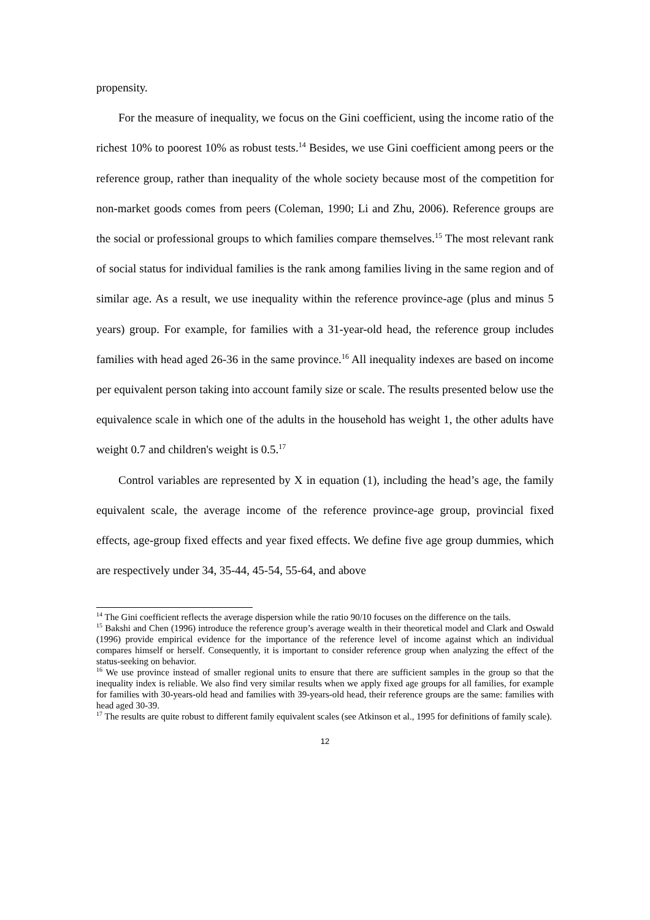propensity.
For the measure of inequality, we focus on the Gini coefficient, using the income ratio of the richest 10% to poorest 10% as robust tests.<sup>14</sup> Besides, we use Gini coefficient among peers or the reference group, rather than inequality of the whole society because most of the competition for non-market goods comes from peers (Coleman, 1990; Li and Zhu, 2006). Reference groups are the social or professional groups to which families compare themselves.<sup>15</sup> The most relevant rank of social status for individual families is the rank among families living in the same region and of similar age. As a result, we use inequality within the reference province-age (plus and minus 5 years) group. For example, for families with a 31-year-old head, the reference group includes families with head aged 26-36 in the same province.<sup>16</sup> All inequality indexes are based on income per equivalent person taking into account family size or scale. The results presented below use the equivalence scale in which one of the adults in the household has weight 1, the other adults have weight 0.7 and children's weight is 0.5.<sup>17</sup>
Control variables are represented by X in equation (1), including the head’s age, the family equivalent scale, the average income of the reference province-age group, provincial fixed effects, age-group fixed effects and year fixed effects. We define five age group dummies, which are respectively under 34, 35-44, 45-54, 55-64, and above
<sup>14</sup> The Gini coefficient reflects the average dispersion while the ratio 90/10 focuses on the difference on the tails.
<sup>15</sup> Bakshi and Chen (1996) introduce the reference group’s average wealth in their theoretical model and Clark and Oswald (1996) provide empirical evidence for the importance of the reference level of income against which an individual compares himself or herself. Consequently, it is important to consider reference group when analyzing the effect of the status-seeking on behavior.
<sup>16</sup> We use province instead of smaller regional units to ensure that there are sufficient samples in the group so that the inequality index is reliable. We also find very similar results when we apply fixed age groups for all families, for example for families with 30-years-old head and families with 39-years-old head, their reference groups are the same: families with head aged 30-39.
<sup>17</sup> The results are quite robust to different family equivalent scales (see Atkinson et al., 1995 for definitions of family scale).
12